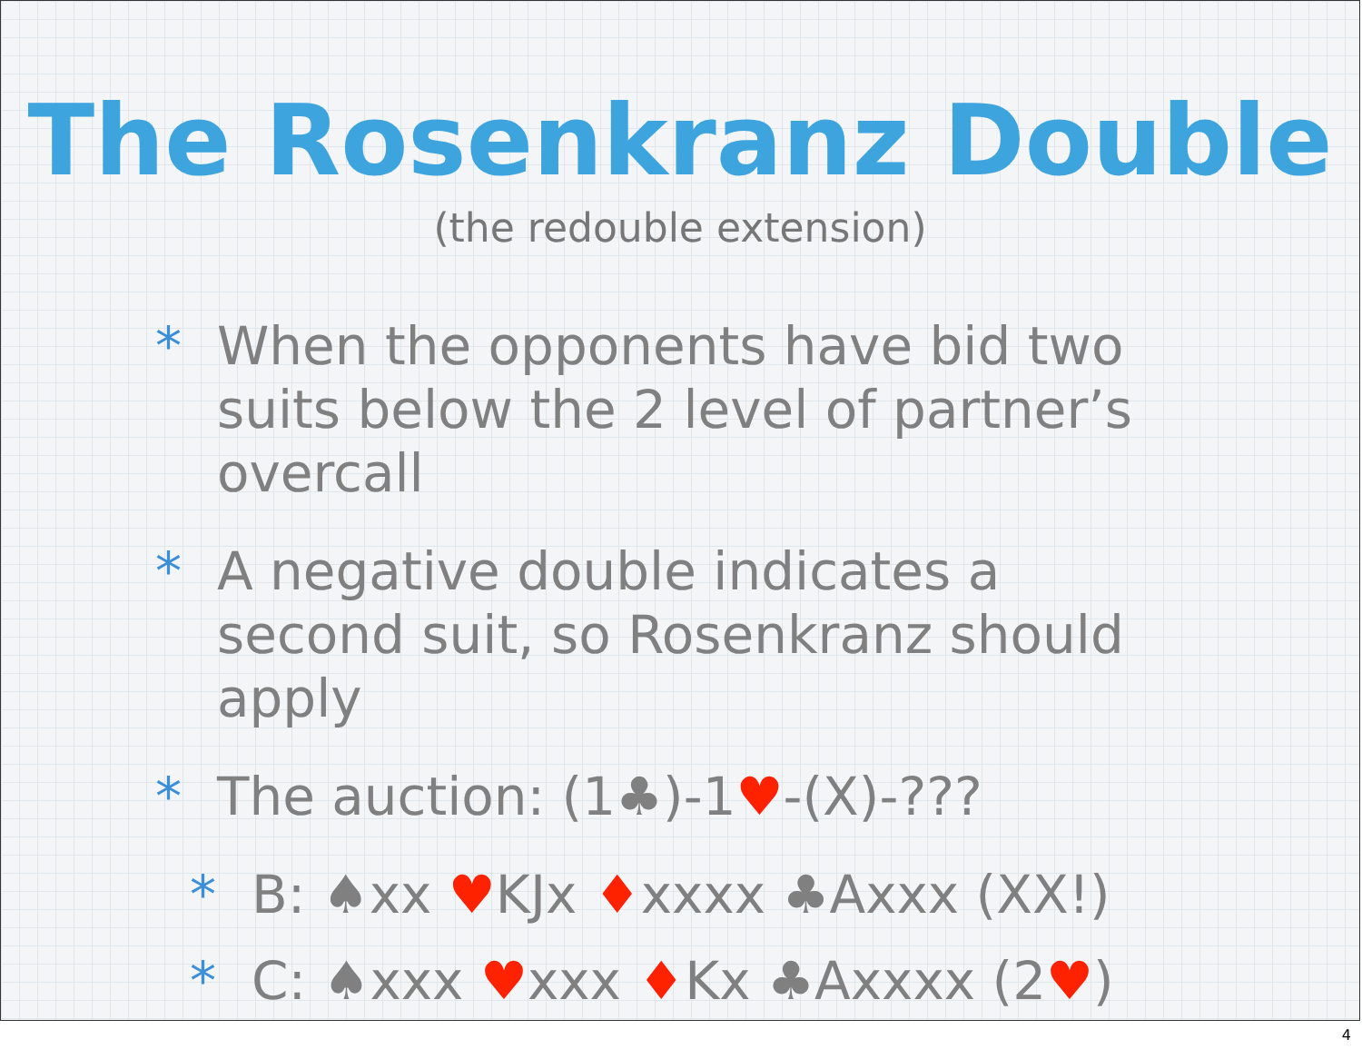The Rosenkranz Double
(the redouble extension)
* When the opponents have bid two suits below the 2 level of partner’s overcall
* A negative double indicates a second suit, so Rosenkranz should apply
* The auction: (1♣)-1♥-(X)-???
* B: ♠xx ♥KJx ♦xxxx ♣Axxx (XX!)
* C: ♠xxx ♥xxx ♦Kx ♣Axxxx (2♥)
4